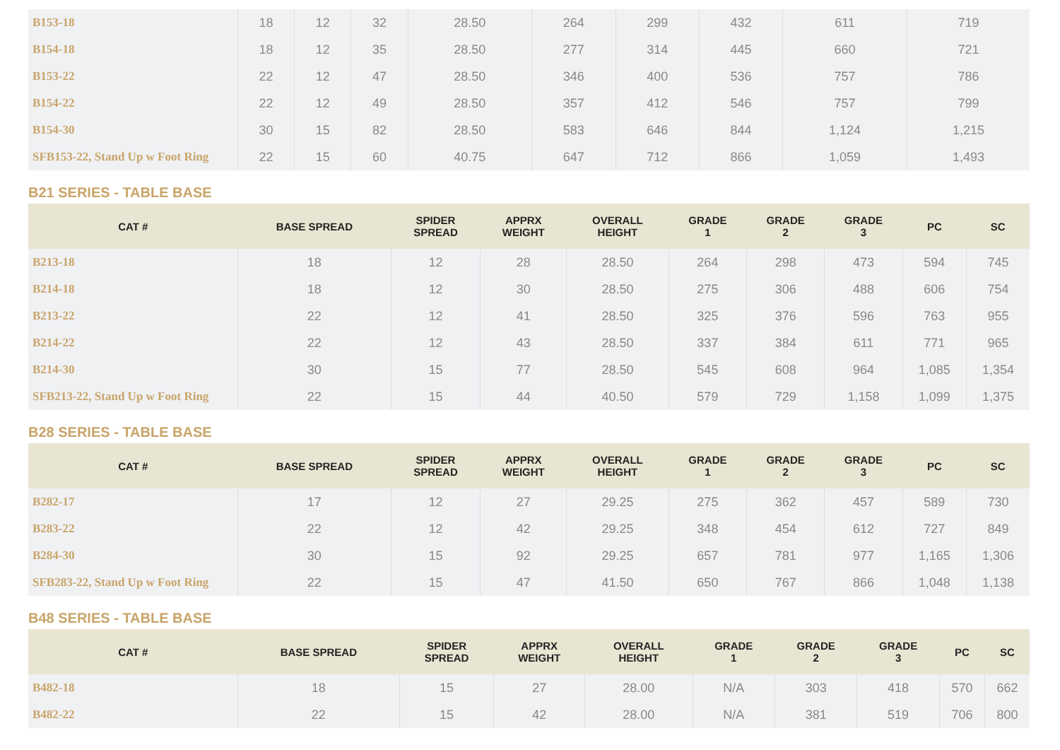| B153-18 | 18 | 12 | 32 | 28.50 | 264 | 299 | 432 | 611 | 719 |
| B154-18 | 18 | 12 | 35 | 28.50 | 277 | 314 | 445 | 660 | 721 |
| B153-22 | 22 | 12 | 47 | 28.50 | 346 | 400 | 536 | 757 | 786 |
| B154-22 | 22 | 12 | 49 | 28.50 | 357 | 412 | 546 | 757 | 799 |
| B154-30 | 30 | 15 | 82 | 28.50 | 583 | 646 | 844 | 1,124 | 1,215 |
| SFB153-22, Stand Up w Foot Ring | 22 | 15 | 60 | 40.75 | 647 | 712 | 866 | 1,059 | 1,493 |
B21 SERIES - TABLE BASE
| CAT # | BASE SPREAD | SPIDER SPREAD | APPRX WEIGHT | OVERALL HEIGHT | GRADE 1 | GRADE 2 | GRADE 3 | PC | SC |
| --- | --- | --- | --- | --- | --- | --- | --- | --- | --- |
| B213-18 | 18 | 12 | 28 | 28.50 | 264 | 298 | 473 | 594 | 745 |
| B214-18 | 18 | 12 | 30 | 28.50 | 275 | 306 | 488 | 606 | 754 |
| B213-22 | 22 | 12 | 41 | 28.50 | 325 | 376 | 596 | 763 | 955 |
| B214-22 | 22 | 12 | 43 | 28.50 | 337 | 384 | 611 | 771 | 965 |
| B214-30 | 30 | 15 | 77 | 28.50 | 545 | 608 | 964 | 1,085 | 1,354 |
| SFB213-22, Stand Up w Foot Ring | 22 | 15 | 44 | 40.50 | 579 | 729 | 1,158 | 1,099 | 1,375 |
B28 SERIES - TABLE BASE
| CAT # | BASE SPREAD | SPIDER SPREAD | APPRX WEIGHT | OVERALL HEIGHT | GRADE 1 | GRADE 2 | GRADE 3 | PC | SC |
| --- | --- | --- | --- | --- | --- | --- | --- | --- | --- |
| B282-17 | 17 | 12 | 27 | 29.25 | 275 | 362 | 457 | 589 | 730 |
| B283-22 | 22 | 12 | 42 | 29.25 | 348 | 454 | 612 | 727 | 849 |
| B284-30 | 30 | 15 | 92 | 29.25 | 657 | 781 | 977 | 1,165 | 1,306 |
| SFB283-22, Stand Up w Foot Ring | 22 | 15 | 47 | 41.50 | 650 | 767 | 866 | 1,048 | 1,138 |
B48 SERIES - TABLE BASE
| CAT # | BASE SPREAD | SPIDER SPREAD | APPRX WEIGHT | OVERALL HEIGHT | GRADE 1 | GRADE 2 | GRADE 3 | PC | SC |
| --- | --- | --- | --- | --- | --- | --- | --- | --- | --- |
| B482-18 | 18 | 15 | 27 | 28.00 | N/A | 303 | 418 | 570 | 662 |
| B482-22 | 22 | 15 | 42 | 28.00 | N/A | 381 | 519 | 706 | 800 |